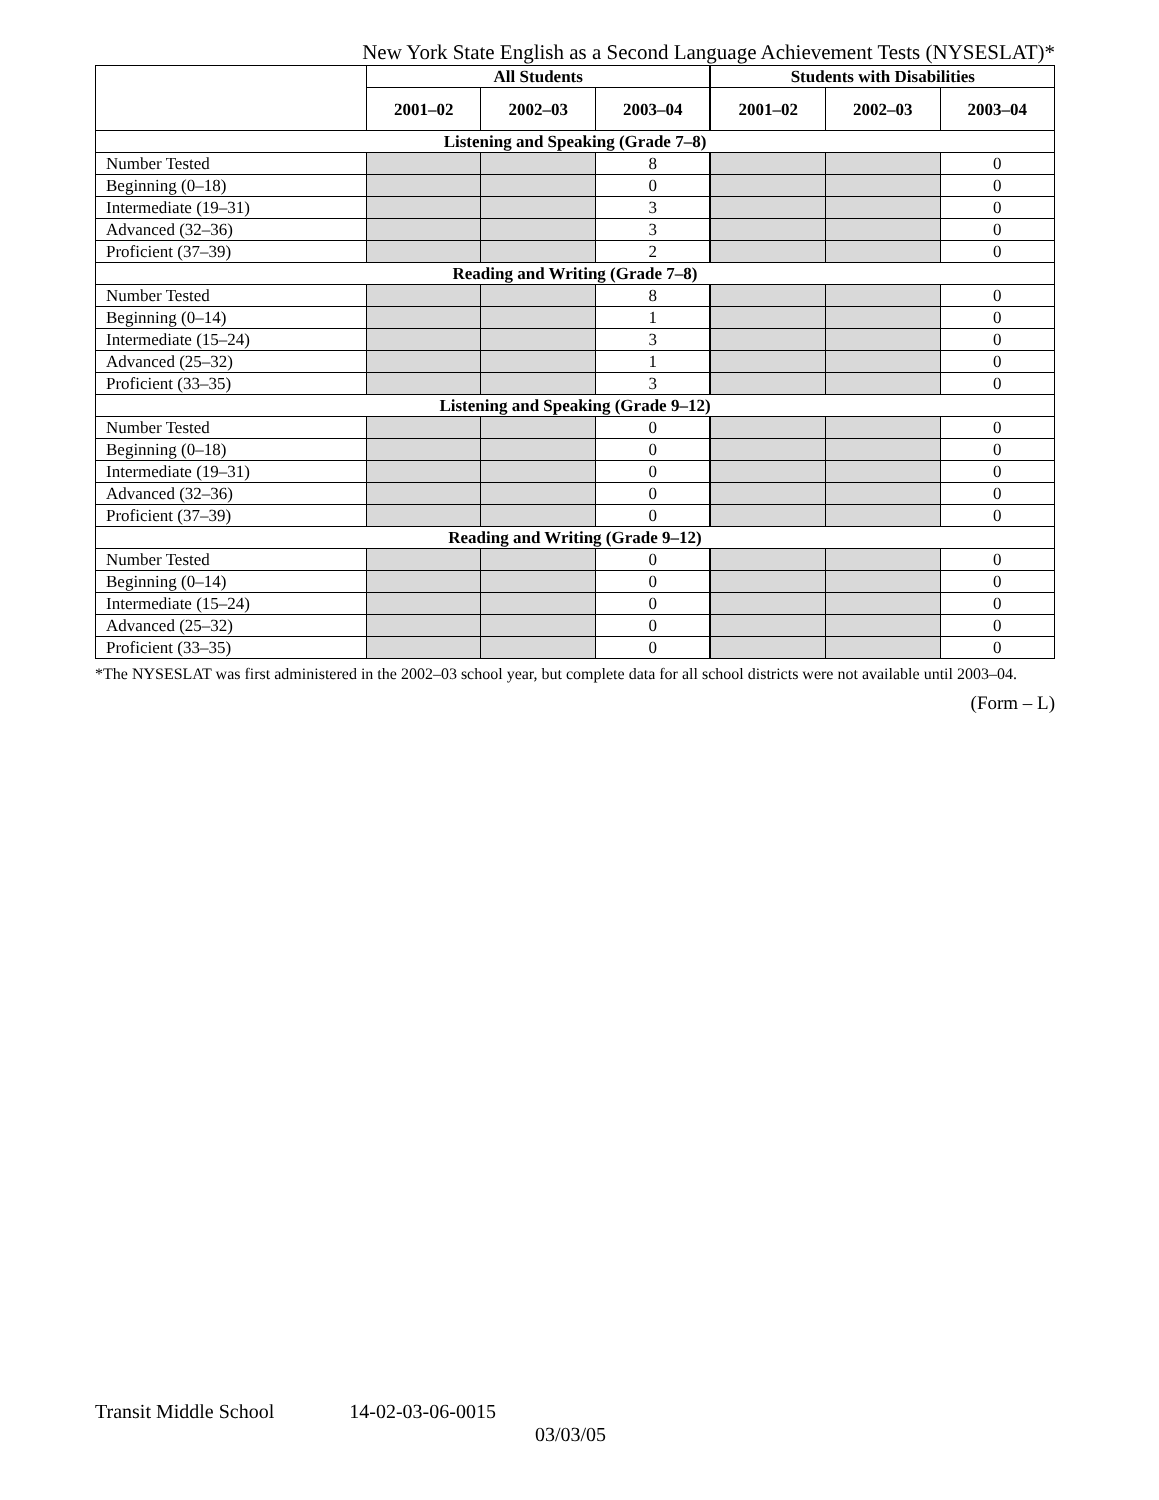New York State English as a Second Language Achievement Tests (NYSESLAT)*
| | All Students | | | Students with Disabilities | | |
| --- | --- | --- | --- | --- | --- | --- |
| | 2001–02 | 2002–03 | 2003–04 | 2001–02 | 2002–03 | 2003–04 |
| Listening and Speaking (Grade 7–8) | | | | | | |
| Number Tested | | | 8 | | | 0 |
| Beginning (0–18) | | | 0 | | | 0 |
| Intermediate (19–31) | | | 3 | | | 0 |
| Advanced (32–36) | | | 3 | | | 0 |
| Proficient (37–39) | | | 2 | | | 0 |
| Reading and Writing (Grade 7–8) | | | | | | |
| Number Tested | | | 8 | | | 0 |
| Beginning (0–14) | | | 1 | | | 0 |
| Intermediate (15–24) | | | 3 | | | 0 |
| Advanced (25–32) | | | 1 | | | 0 |
| Proficient (33–35) | | | 3 | | | 0 |
| Listening and Speaking (Grade 9–12) | | | | | | |
| Number Tested | | | 0 | | | 0 |
| Beginning (0–18) | | | 0 | | | 0 |
| Intermediate (19–31) | | | 0 | | | 0 |
| Advanced (32–36) | | | 0 | | | 0 |
| Proficient (37–39) | | | 0 | | | 0 |
| Reading and Writing (Grade 9–12) | | | | | | |
| Number Tested | | | 0 | | | 0 |
| Beginning (0–14) | | | 0 | | | 0 |
| Intermediate (15–24) | | | 0 | | | 0 |
| Advanced (25–32) | | | 0 | | | 0 |
| Proficient (33–35) | | | 0 | | | 0 |
*The NYSESLAT was first administered in the 2002–03 school year, but complete data for all school districts were not available until 2003–04.
(Form – L)
Transit Middle School 14-02-03-06-0015
03/03/05